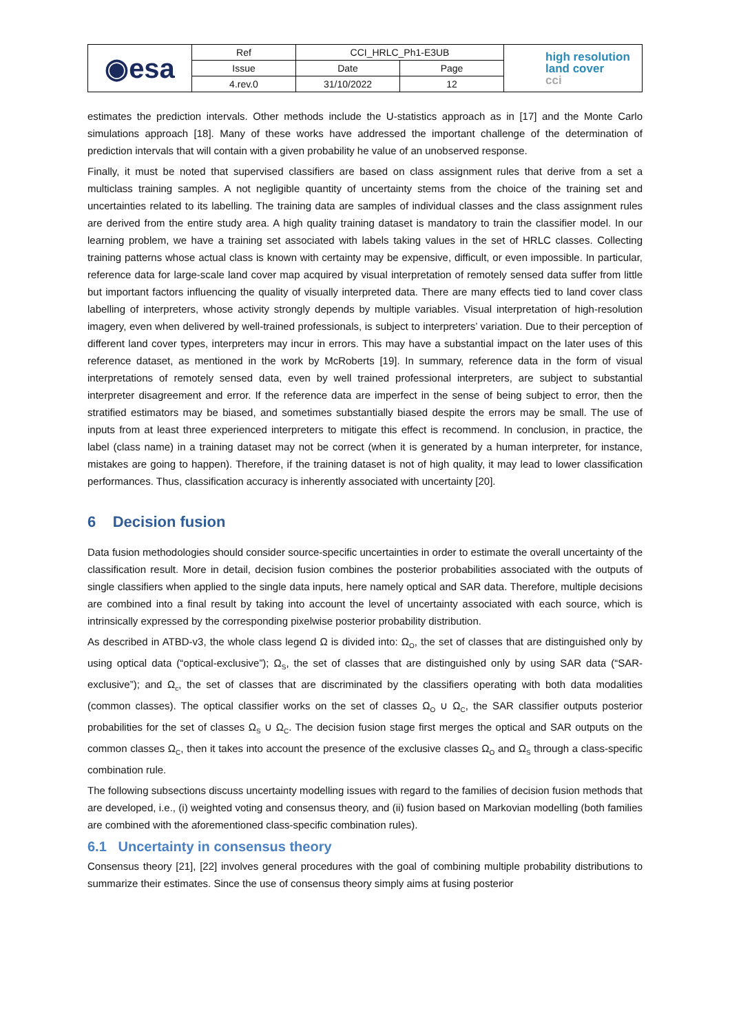| ◉esa | Ref | CCI_HRLC_Ph1-E3UB | | high resolution land cover cci |
| | Issue | Date | Page | |
| | 4.rev.0 | 31/10/2022 | 12 | |
estimates the prediction intervals. Other methods include the U-statistics approach as in [17] and the Monte Carlo simulations approach [18]. Many of these works have addressed the important challenge of the determination of prediction intervals that will contain with a given probability he value of an unobserved response.
Finally, it must be noted that supervised classifiers are based on class assignment rules that derive from a set a multiclass training samples. A not negligible quantity of uncertainty stems from the choice of the training set and uncertainties related to its labelling. The training data are samples of individual classes and the class assignment rules are derived from the entire study area. A high quality training dataset is mandatory to train the classifier model. In our learning problem, we have a training set associated with labels taking values in the set of HRLC classes. Collecting training patterns whose actual class is known with certainty may be expensive, difficult, or even impossible. In particular, reference data for large-scale land cover map acquired by visual interpretation of remotely sensed data suffer from little but important factors influencing the quality of visually interpreted data. There are many effects tied to land cover class labelling of interpreters, whose activity strongly depends by multiple variables. Visual interpretation of high-resolution imagery, even when delivered by well-trained professionals, is subject to interpreters’ variation. Due to their perception of different land cover types, interpreters may incur in errors. This may have a substantial impact on the later uses of this reference dataset, as mentioned in the work by McRoberts [19]. In summary, reference data in the form of visual interpretations of remotely sensed data, even by well trained professional interpreters, are subject to substantial interpreter disagreement and error. If the reference data are imperfect in the sense of being subject to error, then the stratified estimators may be biased, and sometimes substantially biased despite the errors may be small. The use of inputs from at least three experienced interpreters to mitigate this effect is recommend. In conclusion, in practice, the label (class name) in a training dataset may not be correct (when it is generated by a human interpreter, for instance, mistakes are going to happen). Therefore, if the training dataset is not of high quality, it may lead to lower classification performances. Thus, classification accuracy is inherently associated with uncertainty [20].
6 Decision fusion
Data fusion methodologies should consider source-specific uncertainties in order to estimate the overall uncertainty of the classification result. More in detail, decision fusion combines the posterior probabilities associated with the outputs of single classifiers when applied to the single data inputs, here namely optical and SAR data. Therefore, multiple decisions are combined into a final result by taking into account the level of uncertainty associated with each source, which is intrinsically expressed by the corresponding pixelwise posterior probability distribution.
As described in ATBD-v3, the whole class legend Ω is divided into: Ω<sub>O</sub>, the set of classes that are distinguished only by using optical data (“optical-exclusive”); Ω<sub>S</sub>, the set of classes that are distinguished only by using SAR data (“SAR-exclusive”); and Ω<sub>c</sub>, the set of classes that are discriminated by the classifiers operating with both data modalities (common classes). The optical classifier works on the set of classes Ω<sub>O</sub> ∪ Ω<sub>C</sub>, the SAR classifier outputs posterior probabilities for the set of classes Ω<sub>S</sub> ∪ Ω<sub>C</sub>. The decision fusion stage first merges the optical and SAR outputs on the common classes Ω<sub>C</sub>, then it takes into account the presence of the exclusive classes Ω<sub>O</sub> and Ω<sub>S</sub> through a class-specific combination rule.
The following subsections discuss uncertainty modelling issues with regard to the families of decision fusion methods that are developed, i.e., (i) weighted voting and consensus theory, and (ii) fusion based on Markovian modelling (both families are combined with the aforementioned class-specific combination rules).
6.1 Uncertainty in consensus theory
Consensus theory [21], [22] involves general procedures with the goal of combining multiple probability distributions to summarize their estimates. Since the use of consensus theory simply aims at fusing posterior